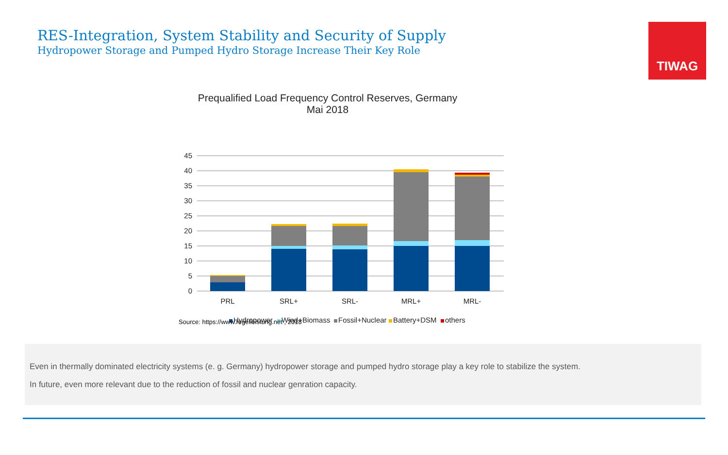RES-Integration, System Stability and Security of Supply
Hydropower Storage and Pumped Hydro Storage Increase Their Key Role
TIWAG
Prequalified Load Frequency Control Reserves, Germany
Mai 2018
45
40
35
30
25
20
15
10
5
0
PRL
SRL+
SRL-
MRL+
MRL-
Hydropower
Wind+Biomass
Fossil+Nuclear
Battery+DSM
others
Source: https://www.regelleistung.net , 2018
Even in thermally dominated electricity systems (e. g. Germany) hydropower storage and pumped hydro storage play a key role to stabilize the system.
In future, even more relevant due to the reduction of fossil and nuclear genration capacity.